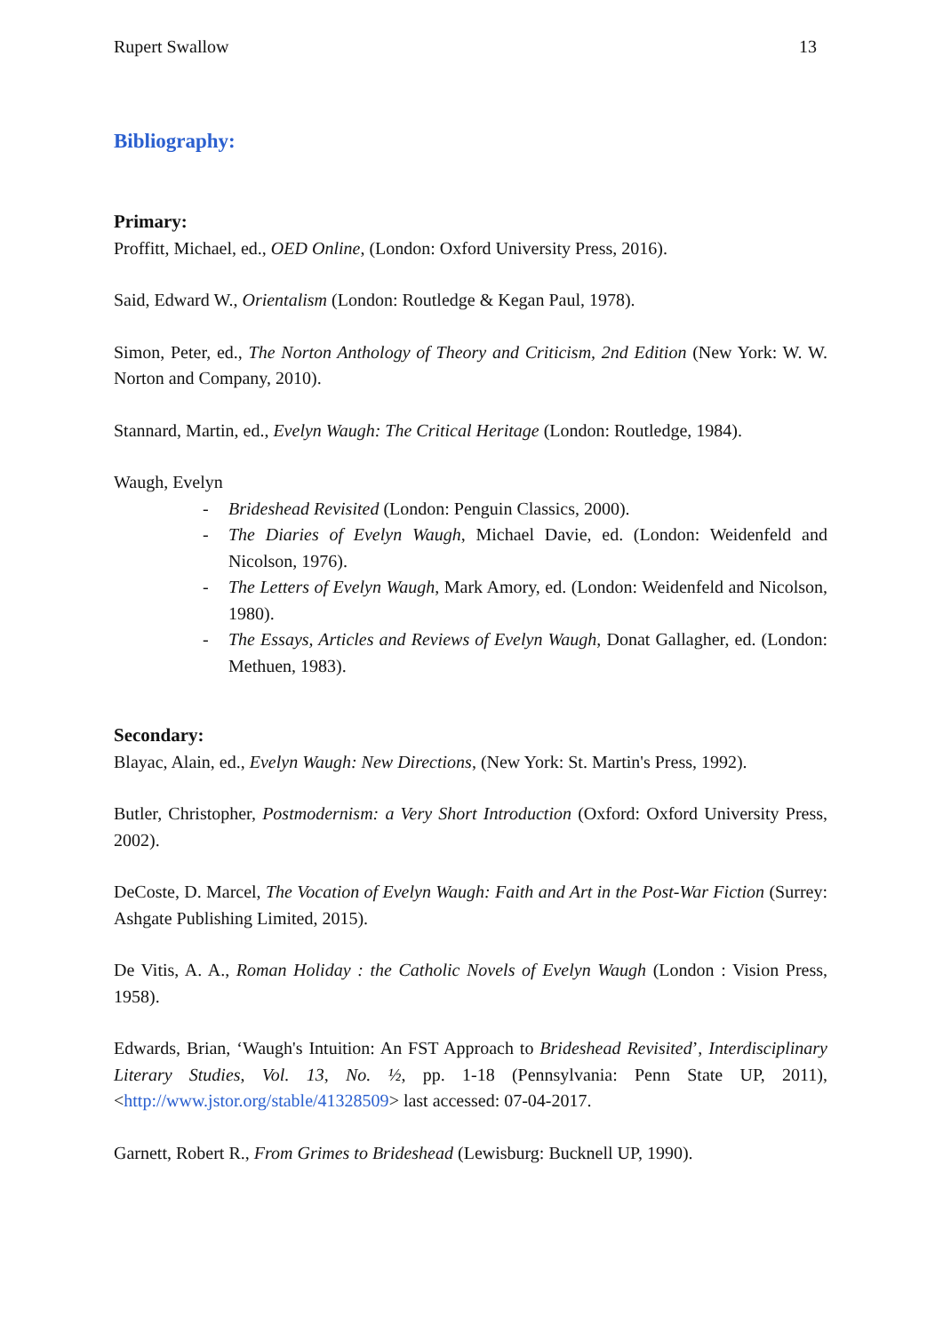Rupert Swallow 13
Bibliography:
Primary:
Proffitt, Michael, ed., OED Online, (London: Oxford University Press, 2016).
Said, Edward W., Orientalism (London: Routledge & Kegan Paul, 1978).
Simon, Peter, ed., The Norton Anthology of Theory and Criticism, 2nd Edition (New York: W. W. Norton and Company, 2010).
Stannard, Martin, ed., Evelyn Waugh: The Critical Heritage (London: Routledge, 1984).
Waugh, Evelyn
- Brideshead Revisited (London: Penguin Classics, 2000).
- The Diaries of Evelyn Waugh, Michael Davie, ed. (London: Weidenfeld and Nicolson, 1976).
- The Letters of Evelyn Waugh, Mark Amory, ed. (London: Weidenfeld and Nicolson, 1980).
- The Essays, Articles and Reviews of Evelyn Waugh, Donat Gallagher, ed. (London: Methuen, 1983).
Secondary:
Blayac, Alain, ed., Evelyn Waugh: New Directions, (New York: St. Martin's Press, 1992).
Butler, Christopher, Postmodernism: a Very Short Introduction (Oxford: Oxford University Press, 2002).
DeCoste, D. Marcel, The Vocation of Evelyn Waugh: Faith and Art in the Post-War Fiction (Surrey: Ashgate Publishing Limited, 2015).
De Vitis, A. A., Roman Holiday : the Catholic Novels of Evelyn Waugh (London : Vision Press, 1958).
Edwards, Brian, ‘Waugh's Intuition: An FST Approach to Brideshead Revisited’, Interdisciplinary Literary Studies, Vol. 13, No. ½, pp. 1-18 (Pennsylvania: Penn State UP, 2011), <http://www.jstor.org/stable/41328509> last accessed: 07-04-2017.
Garnett, Robert R., From Grimes to Brideshead (Lewisburg: Bucknell UP, 1990).